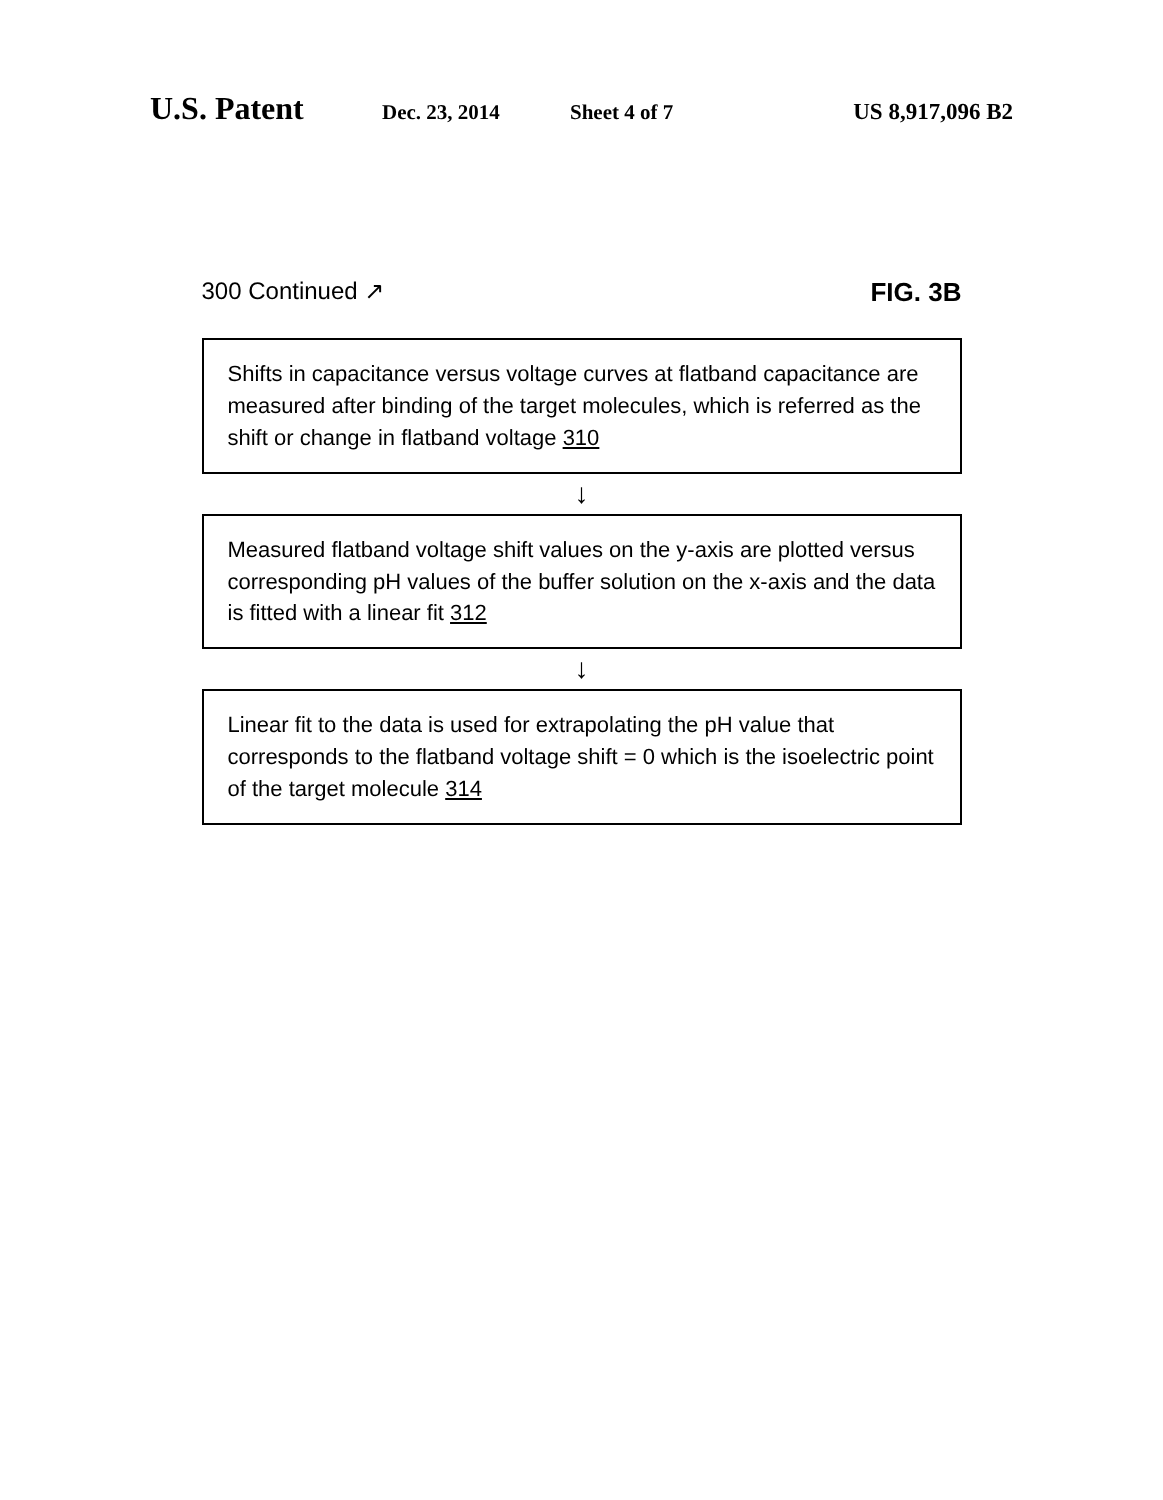U.S. Patent Dec. 23, 2014 Sheet 4 of 7 US 8,917,096 B2
300 Continued ↗ FIG. 3B
Shifts in capacitance versus voltage curves at flatband capacitance are measured after binding of the target molecules, which is referred as the shift or change in flatband voltage 310
↓
Measured flatband voltage shift values on the y-axis are plotted versus corresponding pH values of the buffer solution on the x-axis and the data is fitted with a linear fit 312
↓
Linear fit to the data is used for extrapolating the pH value that corresponds to the flatband voltage shift = 0 which is the isoelectric point of the target molecule 314